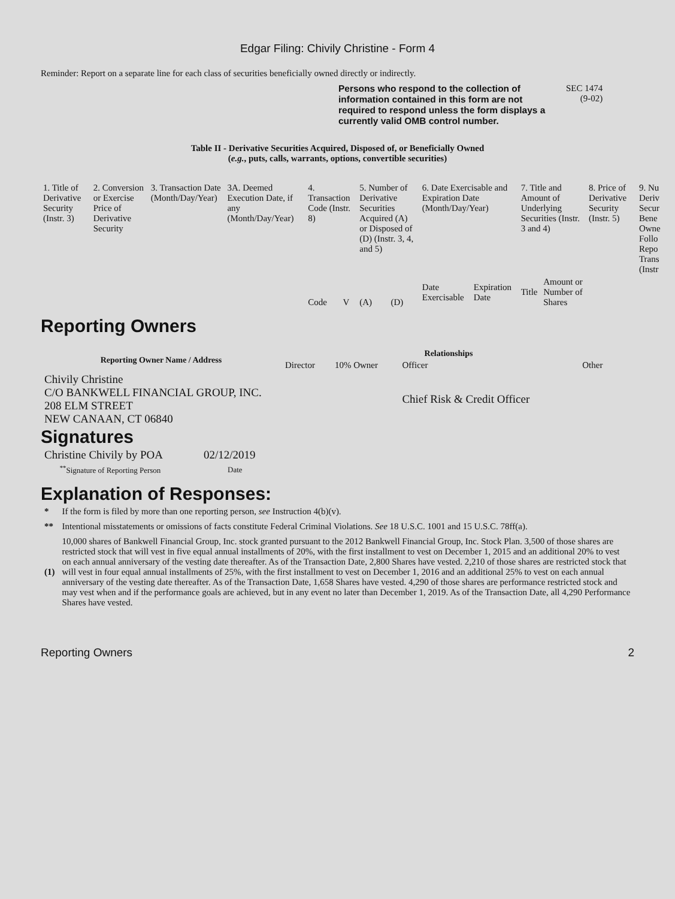Edgar Filing: Chivily Christine - Form 4
Reminder: Report on a separate line for each class of securities beneficially owned directly or indirectly.
Persons who respond to the collection of information contained in this form are not required to respond unless the form displays a currently valid OMB control number.
SEC 1474
(9-02)
Table II - Derivative Securities Acquired, Disposed of, or Beneficially Owned
(e.g., puts, calls, warrants, options, convertible securities)
| 1. Title of Derivative Security (Instr. 3) | 2. Conversion or Exercise Price of Derivative Security | 3. Transaction Date (Month/Day/Year) | 3A. Deemed Execution Date, if any (Month/Day/Year) | 4. Transaction Code (Instr. 8) | | 5. Number of Derivative Securities Acquired (A) or Disposed of (D) (Instr. 3, 4, and 5) | | 6. Date Exercisable and Expiration Date (Month/Day/Year) | | 7. Title and Amount of Underlying Securities (Instr. 3 and 4) | | 8. Price of Derivative Security (Instr. 5) | 9. Nu Deriv Secur Bene Owne Follo Repo Trans (Instr |
| | | | | Code | V | (A) | (D) | Date Exercisable | Expiration Date | Title | Amount or Number of Shares | | |
Reporting Owners
| Reporting Owner Name / Address | Relationships | | | |
| --- | --- | --- | --- | --- |
| | Director | 10% Owner | Officer | Other |
| Chivily Christine C/O BANKWELL FINANCIAL GROUP, INC. 208 ELM STREET NEW CANAAN, CT 06840 | | | Chief Risk & Credit Officer | |
Signatures
| Christine Chivily by POA | 02/12/2019 |
| <sup>**</sup> Signature of Reporting Person | Date |
Explanation of Responses:
| * | If the form is filed by more than one reporting person, see Instruction 4(b)(v). |
| ** | Intentional misstatements or omissions of facts constitute Federal Criminal Violations. See 18 U.S.C. 1001 and 15 U.S.C. 78ff(a). |
| (1) | 10,000 shares of Bankwell Financial Group, Inc. stock granted pursuant to the 2012 Bankwell Financial Group, Inc. Stock Plan. 3,500 of those shares are restricted stock that will vest in five equal annual installments of 20%, with the first installment to vest on December 1, 2015 and an additional 20% to vest on each annual anniversary of the vesting date thereafter. As of the Transaction Date, 2,800 Shares have vested. 2,210 of those shares are restricted stock that will vest in four equal annual installments of 25%, with the first installment to vest on December 1, 2016 and an additional 25% to vest on each annual anniversary of the vesting date thereafter. As of the Transaction Date, 1,658 Shares have vested. 4,290 of those shares are performance restricted stock and may vest when and if the performance goals are achieved, but in any event no later than December 1, 2019. As of the Transaction Date, all 4,290 Performance Shares have vested. |
Reporting Owners 2